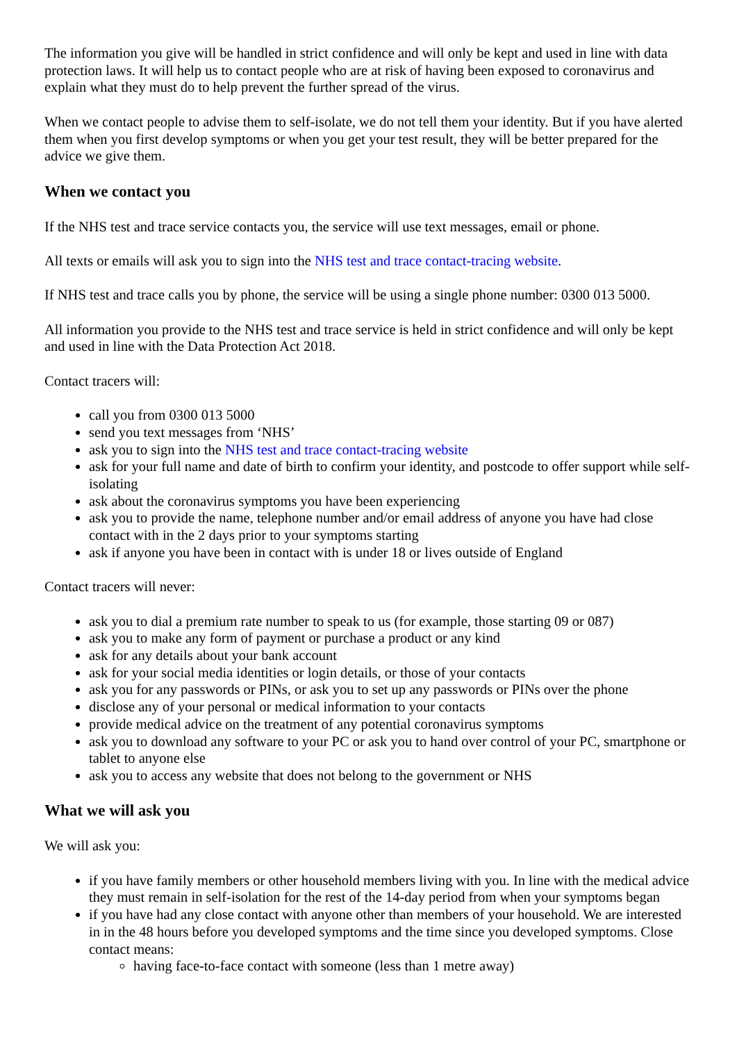The information you give will be handled in strict confidence and will only be kept and used in line with data protection laws. It will help us to contact people who are at risk of having been exposed to coronavirus and explain what they must do to help prevent the further spread of the virus.
When we contact people to advise them to self-isolate, we do not tell them your identity. But if you have alerted them when you first develop symptoms or when you get your test result, they will be better prepared for the advice we give them.
When we contact you
If the NHS test and trace service contacts you, the service will use text messages, email or phone.
All texts or emails will ask you to sign into the NHS test and trace contact-tracing website.
If NHS test and trace calls you by phone, the service will be using a single phone number: 0300 013 5000.
All information you provide to the NHS test and trace service is held in strict confidence and will only be kept and used in line with the Data Protection Act 2018.
Contact tracers will:
call you from 0300 013 5000
send you text messages from ‘NHS’
ask you to sign into the NHS test and trace contact-tracing website
ask for your full name and date of birth to confirm your identity, and postcode to offer support while self-isolating
ask about the coronavirus symptoms you have been experiencing
ask you to provide the name, telephone number and/or email address of anyone you have had close contact with in the 2 days prior to your symptoms starting
ask if anyone you have been in contact with is under 18 or lives outside of England
Contact tracers will never:
ask you to dial a premium rate number to speak to us (for example, those starting 09 or 087)
ask you to make any form of payment or purchase a product or any kind
ask for any details about your bank account
ask for your social media identities or login details, or those of your contacts
ask you for any passwords or PINs, or ask you to set up any passwords or PINs over the phone
disclose any of your personal or medical information to your contacts
provide medical advice on the treatment of any potential coronavirus symptoms
ask you to download any software to your PC or ask you to hand over control of your PC, smartphone or tablet to anyone else
ask you to access any website that does not belong to the government or NHS
What we will ask you
We will ask you:
if you have family members or other household members living with you. In line with the medical advice they must remain in self-isolation for the rest of the 14-day period from when your symptoms began
if you have had any close contact with anyone other than members of your household. We are interested in in the 48 hours before you developed symptoms and the time since you developed symptoms. Close contact means:
having face-to-face contact with someone (less than 1 metre away)